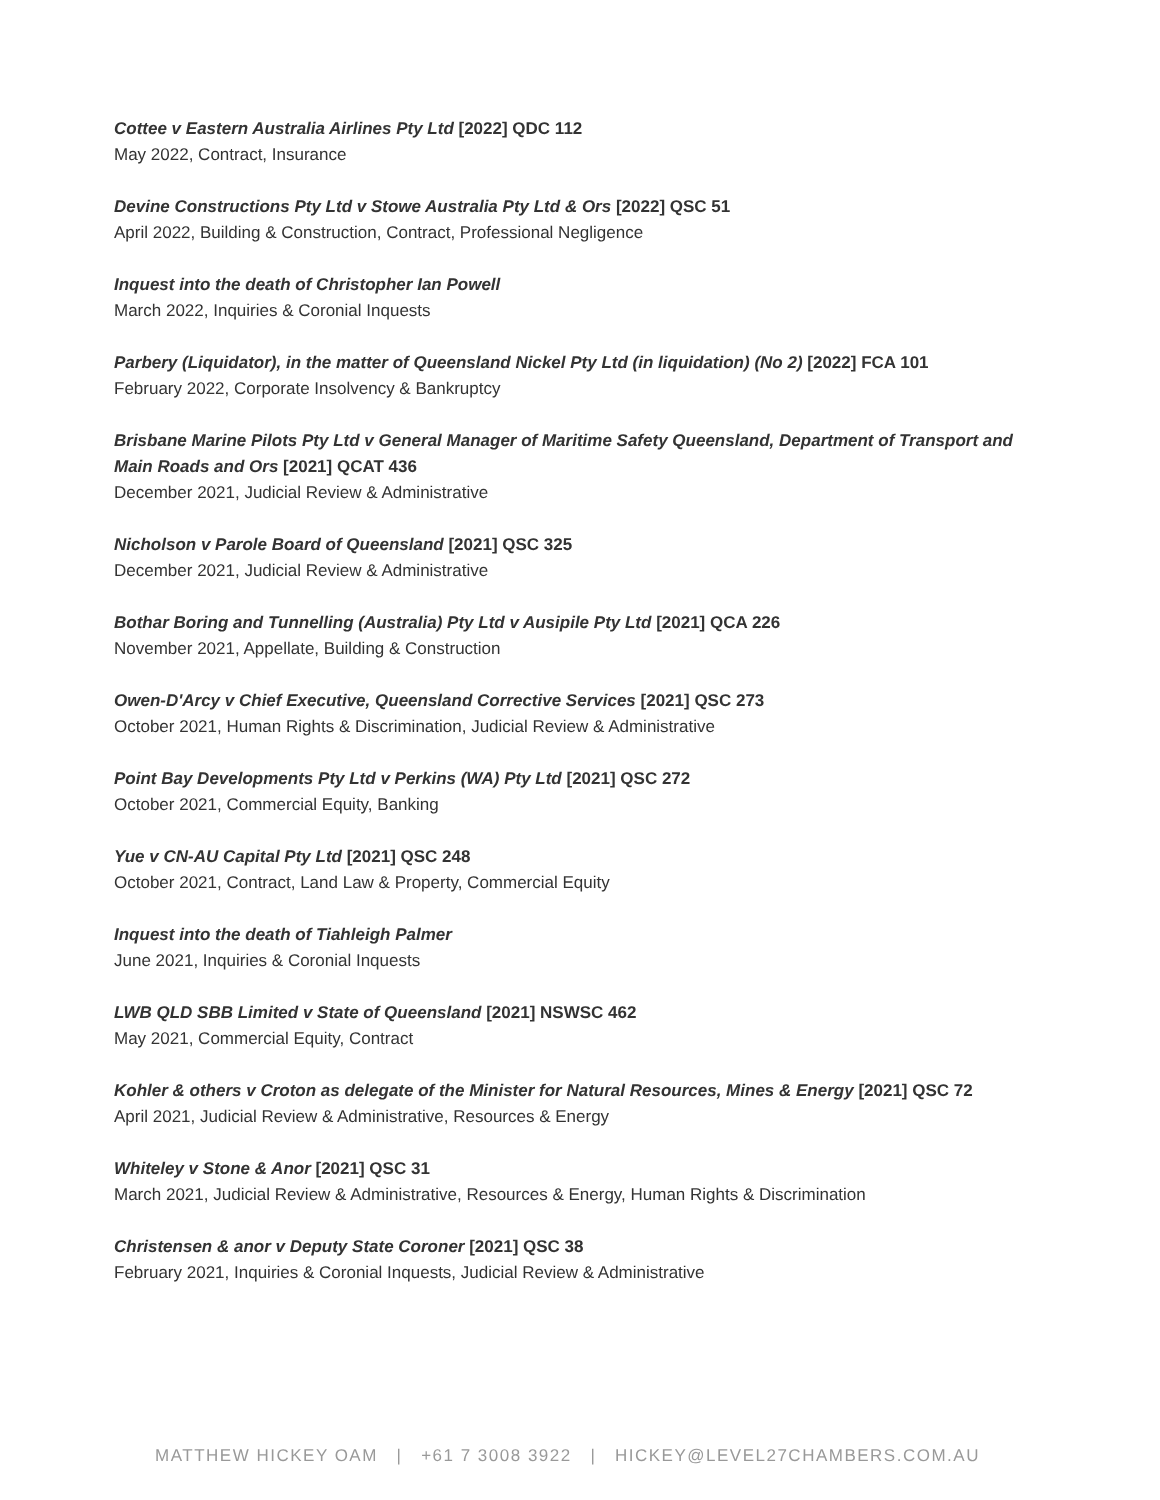Cottee v Eastern Australia Airlines Pty Ltd [2022] QDC 112
May 2022, Contract, Insurance
Devine Constructions Pty Ltd v Stowe Australia Pty Ltd & Ors [2022] QSC 51
April 2022, Building & Construction, Contract, Professional Negligence
Inquest into the death of Christopher Ian Powell
March 2022, Inquiries & Coronial Inquests
Parbery (Liquidator), in the matter of Queensland Nickel Pty Ltd (in liquidation) (No 2) [2022] FCA 101
February 2022, Corporate Insolvency & Bankruptcy
Brisbane Marine Pilots Pty Ltd v General Manager of Maritime Safety Queensland, Department of Transport and Main Roads and Ors [2021] QCAT 436
December 2021, Judicial Review & Administrative
Nicholson v Parole Board of Queensland [2021] QSC 325
December 2021, Judicial Review & Administrative
Bothar Boring and Tunnelling (Australia) Pty Ltd v Ausipile Pty Ltd [2021] QCA 226
November 2021, Appellate, Building & Construction
Owen-D'Arcy v Chief Executive, Queensland Corrective Services [2021] QSC 273
October 2021, Human Rights & Discrimination, Judicial Review & Administrative
Point Bay Developments Pty Ltd v Perkins (WA) Pty Ltd [2021] QSC 272
October 2021, Commercial Equity, Banking
Yue v CN-AU Capital Pty Ltd [2021] QSC 248
October 2021, Contract, Land Law & Property, Commercial Equity
Inquest into the death of Tiahleigh Palmer
June 2021, Inquiries & Coronial Inquests
LWB QLD SBB Limited v State of Queensland [2021] NSWSC 462
May 2021, Commercial Equity, Contract
Kohler & others v Croton as delegate of the Minister for Natural Resources, Mines & Energy [2021] QSC 72
April 2021, Judicial Review & Administrative, Resources & Energy
Whiteley v Stone & Anor [2021] QSC 31
March 2021, Judicial Review & Administrative, Resources & Energy, Human Rights & Discrimination
Christensen & anor v Deputy State Coroner [2021] QSC 38
February 2021, Inquiries & Coronial Inquests, Judicial Review & Administrative
MATTHEW HICKEY OAM | +61 7 3008 3922 | HICKEY@LEVEL27CHAMBERS.COM.AU